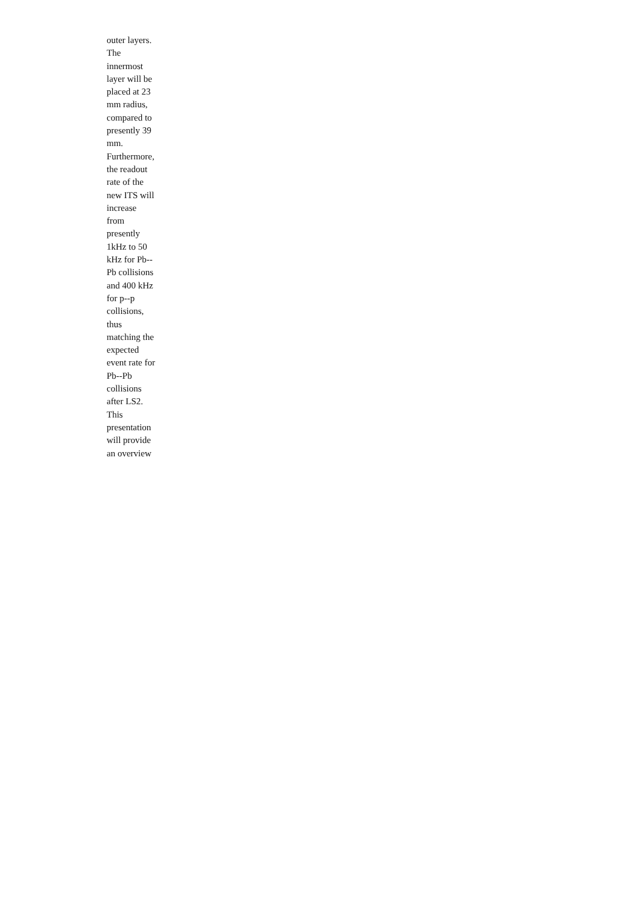outer layers. The innermost layer will be placed at 23 mm radius, compared to presently 39 mm. Furthermore, the readout rate of the new ITS will increase from presently 1kHz to 50 kHz for Pb--Pb collisions and 400 kHz for p--p collisions, thus matching the expected event rate for Pb--Pb collisions after LS2. This presentation will provide an overview